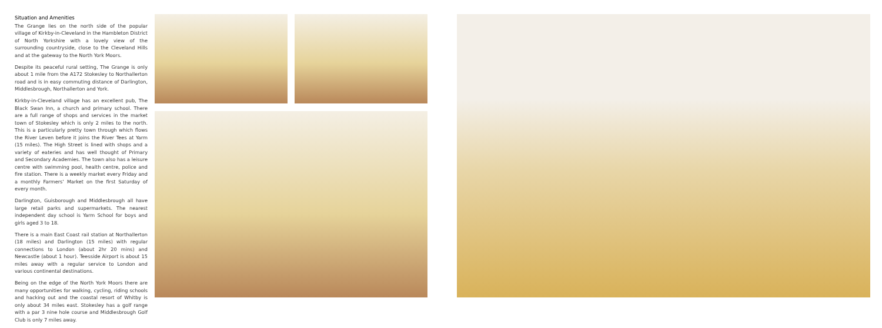Situation and Amenities
The Grange lies on the north side of the popular village of Kirkby-in-Cleveland in the Hambleton District of North Yorkshire with a lovely view of the surrounding countryside, close to the Cleveland Hills and at the gateway to the North York Moors.
Despite its peaceful rural setting, The Grange is only about 1 mile from the A172 Stokesley to Northallerton road and is in easy commuting distance of Darlington, Middlesbrough, Northallerton and York.
Kirkby-in-Cleveland village has an excellent pub, The Black Swan Inn, a church and primary school. There are a full range of shops and services in the market town of Stokesley which is only 2 miles to the north. This is a particularly pretty town through which flows the River Leven before it joins the River Tees at Yarm (15 miles). The High Street is lined with shops and a variety of eateries and has well thought of Primary and Secondary Academies. The town also has a leisure centre with swimming pool, health centre, police and fire station. There is a weekly market every Friday and a monthly Farmers’ Market on the first Saturday of every month.
Darlington, Guisborough and Middlesbrough all have large retail parks and supermarkets. The nearest independent day school is Yarm School for boys and girls aged 3 to 18.
There is a main East Coast rail station at Northallerton (18 miles) and Darlington (15 miles) with regular connections to London (about 2hr 20 mins) and Newcastle (about 1 hour). Teesside Airport is about 15 miles away with a regular service to London and various continental destinations.
Being on the edge of the North York Moors there are many opportunities for walking, cycling, riding schools and hacking out and the coastal resort of Whitby is only about 34 miles east. Stokesley has a golf range with a par 3 nine hole course and Middlesbrough Golf Club is only 7 miles away.